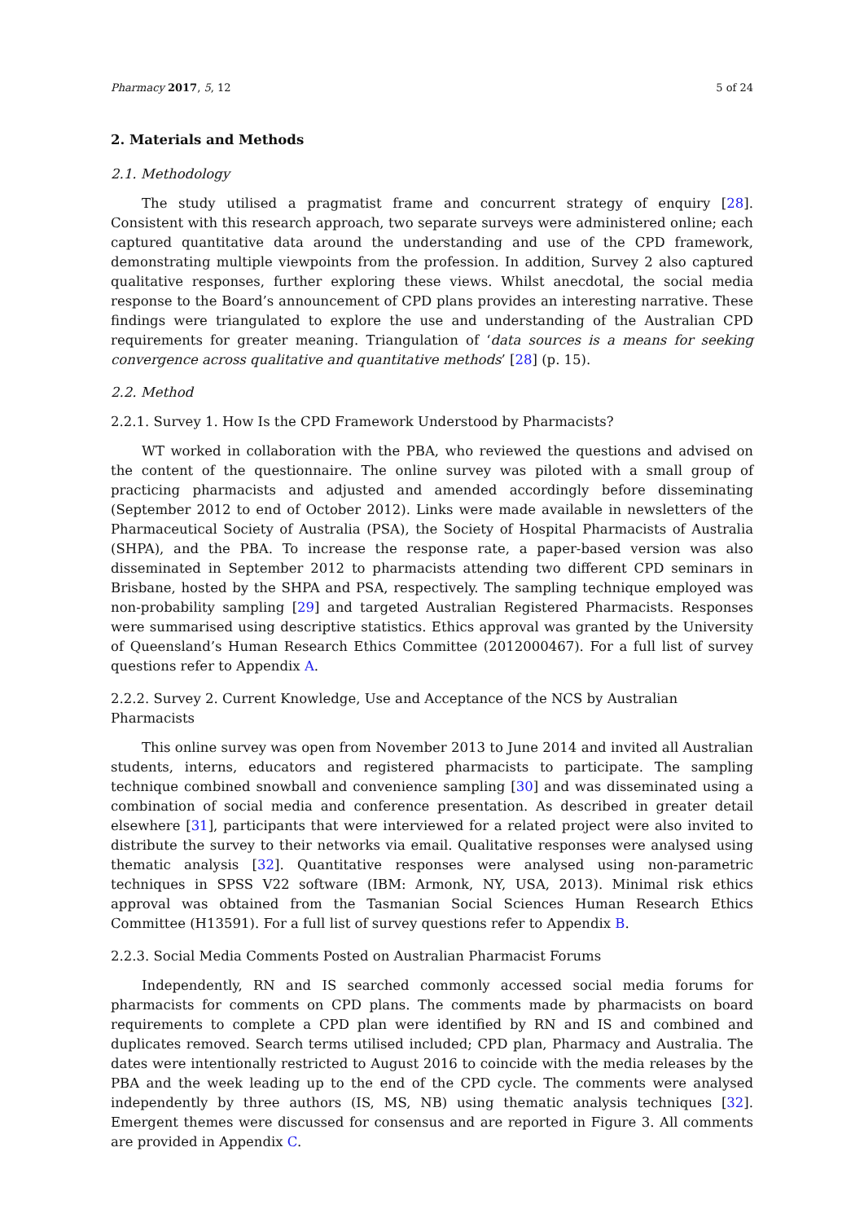Pharmacy 2017, 5, 12 5 of 24
2. Materials and Methods
2.1. Methodology
The study utilised a pragmatist frame and concurrent strategy of enquiry [28]. Consistent with this research approach, two separate surveys were administered online; each captured quantitative data around the understanding and use of the CPD framework, demonstrating multiple viewpoints from the profession. In addition, Survey 2 also captured qualitative responses, further exploring these views. Whilst anecdotal, the social media response to the Board’s announcement of CPD plans provides an interesting narrative. These findings were triangulated to explore the use and understanding of the Australian CPD requirements for greater meaning. Triangulation of ‘data sources is a means for seeking convergence across qualitative and quantitative methods’ [28] (p. 15).
2.2. Method
2.2.1. Survey 1. How Is the CPD Framework Understood by Pharmacists?
WT worked in collaboration with the PBA, who reviewed the questions and advised on the content of the questionnaire. The online survey was piloted with a small group of practicing pharmacists and adjusted and amended accordingly before disseminating (September 2012 to end of October 2012). Links were made available in newsletters of the Pharmaceutical Society of Australia (PSA), the Society of Hospital Pharmacists of Australia (SHPA), and the PBA. To increase the response rate, a paper-based version was also disseminated in September 2012 to pharmacists attending two different CPD seminars in Brisbane, hosted by the SHPA and PSA, respectively. The sampling technique employed was non-probability sampling [29] and targeted Australian Registered Pharmacists. Responses were summarised using descriptive statistics. Ethics approval was granted by the University of Queensland’s Human Research Ethics Committee (2012000467). For a full list of survey questions refer to Appendix A.
2.2.2. Survey 2. Current Knowledge, Use and Acceptance of the NCS by Australian Pharmacists
This online survey was open from November 2013 to June 2014 and invited all Australian students, interns, educators and registered pharmacists to participate. The sampling technique combined snowball and convenience sampling [30] and was disseminated using a combination of social media and conference presentation. As described in greater detail elsewhere [31], participants that were interviewed for a related project were also invited to distribute the survey to their networks via email. Qualitative responses were analysed using thematic analysis [32]. Quantitative responses were analysed using non-parametric techniques in SPSS V22 software (IBM: Armonk, NY, USA, 2013). Minimal risk ethics approval was obtained from the Tasmanian Social Sciences Human Research Ethics Committee (H13591). For a full list of survey questions refer to Appendix B.
2.2.3. Social Media Comments Posted on Australian Pharmacist Forums
Independently, RN and IS searched commonly accessed social media forums for pharmacists for comments on CPD plans. The comments made by pharmacists on board requirements to complete a CPD plan were identified by RN and IS and combined and duplicates removed. Search terms utilised included; CPD plan, Pharmacy and Australia. The dates were intentionally restricted to August 2016 to coincide with the media releases by the PBA and the week leading up to the end of the CPD cycle. The comments were analysed independently by three authors (IS, MS, NB) using thematic analysis techniques [32]. Emergent themes were discussed for consensus and are reported in Figure 3. All comments are provided in Appendix C.